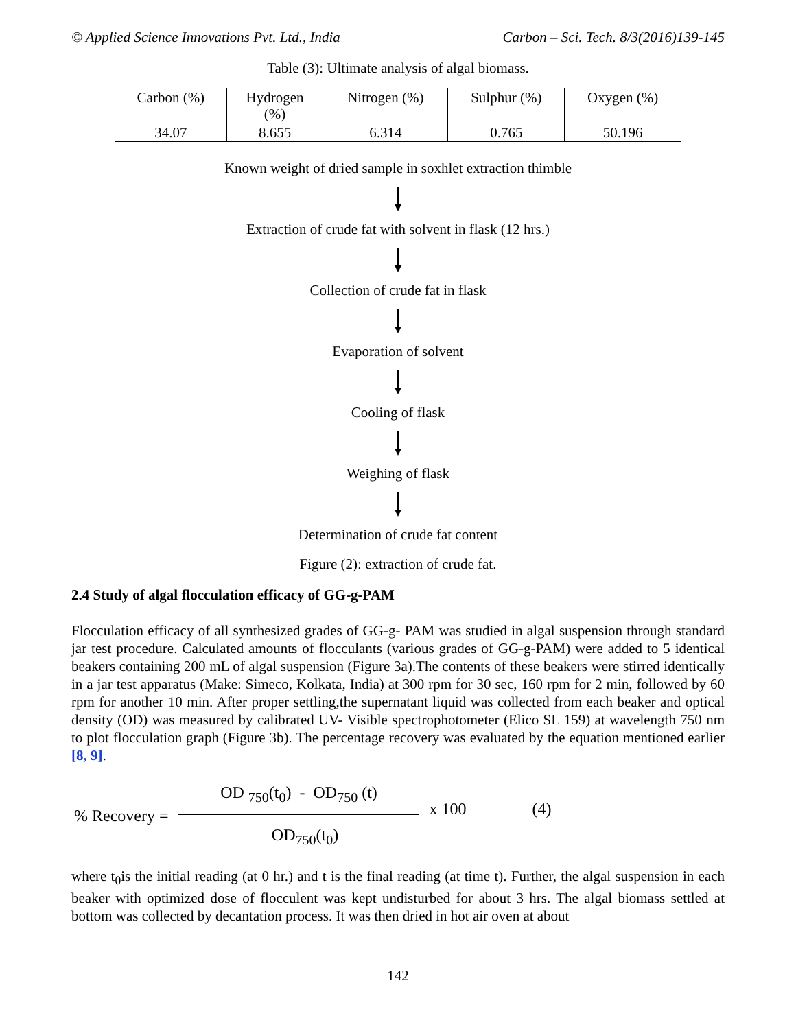© Applied Science Innovations Pvt. Ltd., India Carbon – Sci. Tech. 8/3(2016)139-145
Table (3): Ultimate analysis of algal biomass.
| Carbon (%) | Hydrogen (%) | Nitrogen (%) | Sulphur (%) | Oxygen (%) |
| --- | --- | --- | --- | --- |
| 34.07 | 8.655 | 6.314 | 0.765 | 50.196 |
Known weight of dried sample in soxhlet extraction thimble
Extraction of crude fat with solvent in flask (12 hrs.)
Collection of crude fat in flask
Evaporation of solvent
Cooling of flask
Weighing of flask
Determination of crude fat content
Figure (2): extraction of crude fat.
2.4 Study of algal flocculation efficacy of GG-g-PAM
Flocculation efficacy of all synthesized grades of GG-g- PAM was studied in algal suspension through standard jar test procedure. Calculated amounts of flocculants (various grades of GG-g-PAM) were added to 5 identical beakers containing 200 mL of algal suspension (Figure 3a).The contents of these beakers were stirred identically in a jar test apparatus (Make: Simeco, Kolkata, India) at 300 rpm for 30 sec, 160 rpm for 2 min, followed by 60 rpm for another 10 min. After proper settling,the supernatant liquid was collected from each beaker and optical density (OD) was measured by calibrated UV- Visible spectrophotometer (Elico SL 159) at wavelength 750 nm to plot flocculation graph (Figure 3b). The percentage recovery was evaluated by the equation mentioned earlier [8, 9].
% Recovery =
OD <sub>750</sub>(t<sub>0</sub>) - OD<sub>750</sub> (t)
OD<sub>750</sub>(t<sub>0</sub>)
x 100 (4)
where t<sub>0</sub>is the initial reading (at 0 hr.) and t is the final reading (at time t). Further, the algal suspension in each beaker with optimized dose of flocculent was kept undisturbed for about 3 hrs. The algal biomass settled at bottom was collected by decantation process. It was then dried in hot air oven at about
142